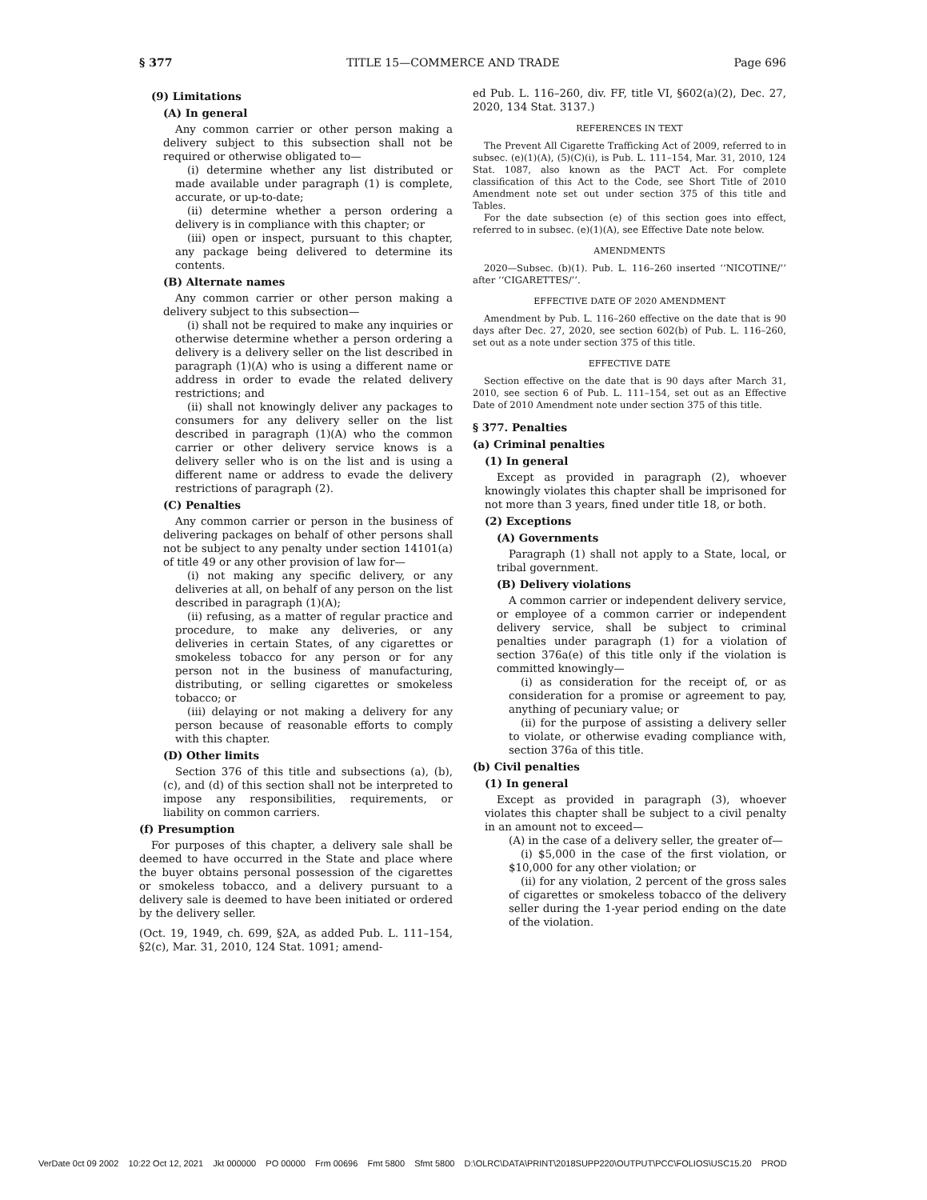§ 377 TITLE 15—COMMERCE AND TRADE Page 696
(9) Limitations
(A) In general
Any common carrier or other person making a delivery subject to this subsection shall not be required or otherwise obligated to—
(i) determine whether any list distributed or made available under paragraph (1) is complete, accurate, or up-to-date;
(ii) determine whether a person ordering a delivery is in compliance with this chapter; or
(iii) open or inspect, pursuant to this chapter, any package being delivered to determine its contents.
(B) Alternate names
Any common carrier or other person making a delivery subject to this subsection—
(i) shall not be required to make any inquiries or otherwise determine whether a person ordering a delivery is a delivery seller on the list described in paragraph (1)(A) who is using a different name or address in order to evade the related delivery restrictions; and
(ii) shall not knowingly deliver any packages to consumers for any delivery seller on the list described in paragraph (1)(A) who the common carrier or other delivery service knows is a delivery seller who is on the list and is using a different name or address to evade the delivery restrictions of paragraph (2).
(C) Penalties
Any common carrier or person in the business of delivering packages on behalf of other persons shall not be subject to any penalty under section 14101(a) of title 49 or any other provision of law for—
(i) not making any specific delivery, or any deliveries at all, on behalf of any person on the list described in paragraph (1)(A);
(ii) refusing, as a matter of regular practice and procedure, to make any deliveries, or any deliveries in certain States, of any cigarettes or smokeless tobacco for any person or for any person not in the business of manufacturing, distributing, or selling cigarettes or smokeless tobacco; or
(iii) delaying or not making a delivery for any person because of reasonable efforts to comply with this chapter.
(D) Other limits
Section 376 of this title and subsections (a), (b), (c), and (d) of this section shall not be interpreted to impose any responsibilities, requirements, or liability on common carriers.
(f) Presumption
For purposes of this chapter, a delivery sale shall be deemed to have occurred in the State and place where the buyer obtains personal possession of the cigarettes or smokeless tobacco, and a delivery pursuant to a delivery sale is deemed to have been initiated or ordered by the delivery seller.
(Oct. 19, 1949, ch. 699, §2A, as added Pub. L. 111–154, §2(c), Mar. 31, 2010, 124 Stat. 1091; amend-
ed Pub. L. 116–260, div. FF, title VI, §602(a)(2), Dec. 27, 2020, 134 Stat. 3137.)
REFERENCES IN TEXT
The Prevent All Cigarette Trafficking Act of 2009, referred to in subsec. (e)(1)(A), (5)(C)(i), is Pub. L. 111–154, Mar. 31, 2010, 124 Stat. 1087, also known as the PACT Act. For complete classification of this Act to the Code, see Short Title of 2010 Amendment note set out under section 375 of this title and Tables.
For the date subsection (e) of this section goes into effect, referred to in subsec. (e)(1)(A), see Effective Date note below.
AMENDMENTS
2020—Subsec. (b)(1). Pub. L. 116–260 inserted ‘‘NICOTINE/’’ after ‘‘CIGARETTES/’’.
EFFECTIVE DATE OF 2020 AMENDMENT
Amendment by Pub. L. 116–260 effective on the date that is 90 days after Dec. 27, 2020, see section 602(b) of Pub. L. 116–260, set out as a note under section 375 of this title.
EFFECTIVE DATE
Section effective on the date that is 90 days after March 31, 2010, see section 6 of Pub. L. 111–154, set out as an Effective Date of 2010 Amendment note under section 375 of this title.
§ 377. Penalties
(a) Criminal penalties
(1) In general
Except as provided in paragraph (2), whoever knowingly violates this chapter shall be imprisoned for not more than 3 years, fined under title 18, or both.
(2) Exceptions
(A) Governments
Paragraph (1) shall not apply to a State, local, or tribal government.
(B) Delivery violations
A common carrier or independent delivery service, or employee of a common carrier or independent delivery service, shall be subject to criminal penalties under paragraph (1) for a violation of section 376a(e) of this title only if the violation is committed knowingly—
(i) as consideration for the receipt of, or as consideration for a promise or agreement to pay, anything of pecuniary value; or
(ii) for the purpose of assisting a delivery seller to violate, or otherwise evading compliance with, section 376a of this title.
(b) Civil penalties
(1) In general
Except as provided in paragraph (3), whoever violates this chapter shall be subject to a civil penalty in an amount not to exceed—
(A) in the case of a delivery seller, the greater of—
(i) $5,000 in the case of the first violation, or $10,000 for any other violation; or
(ii) for any violation, 2 percent of the gross sales of cigarettes or smokeless tobacco of the delivery seller during the 1-year period ending on the date of the violation.
VerDate 0ct 09 2002 10:22 Oct 12, 2021 Jkt 000000 PO 00000 Frm 00696 Fmt 5800 Sfmt 5800 D:\OLRC\DATA\PRINT\2018SUPP220\OUTPUT\PCC\FOLIOS\USC15.20 PROD